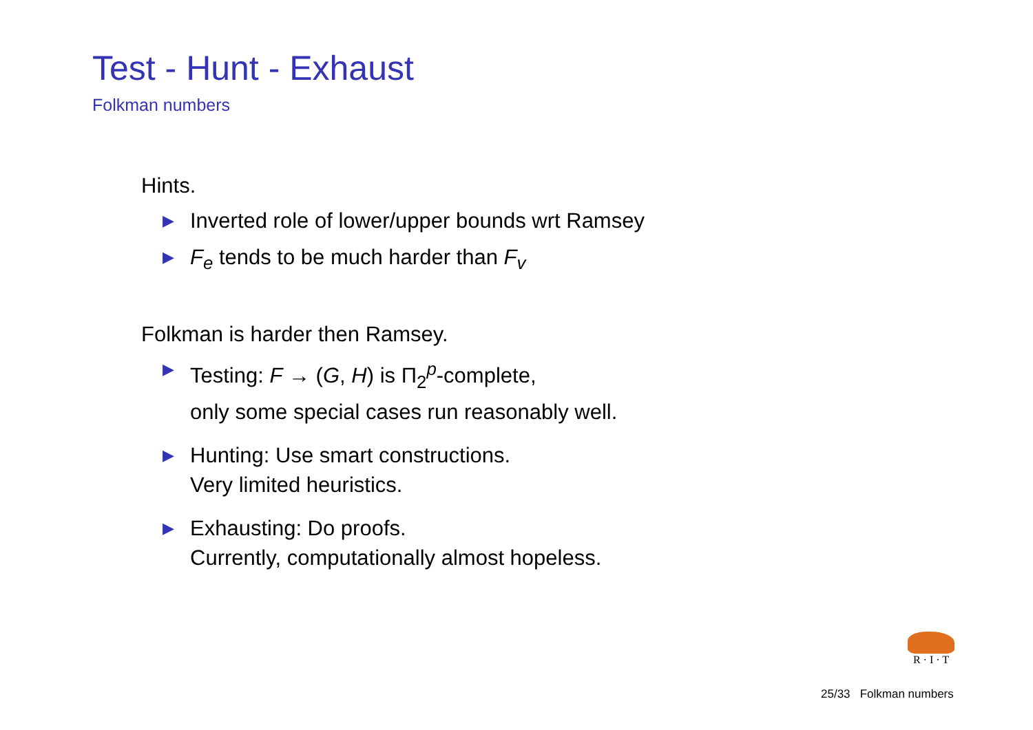Test - Hunt - Exhaust
Folkman numbers
Hints.
▶ Inverted role of lower/upper bounds wrt Ramsey
▶ F<sub>e</sub> tends to be much harder than F<sub>v</sub>
Folkman is harder then Ramsey.
▶ Testing: F → (G, H) is Π<sub>2</sub><sup>p</sup>-complete,
only some special cases run reasonably well.
▶ Hunting: Use smart constructions.
Very limited heuristics.
▶ Exhausting: Do proofs.
Currently, computationally almost hopeless.
R · I · T
25/33 Folkman numbers